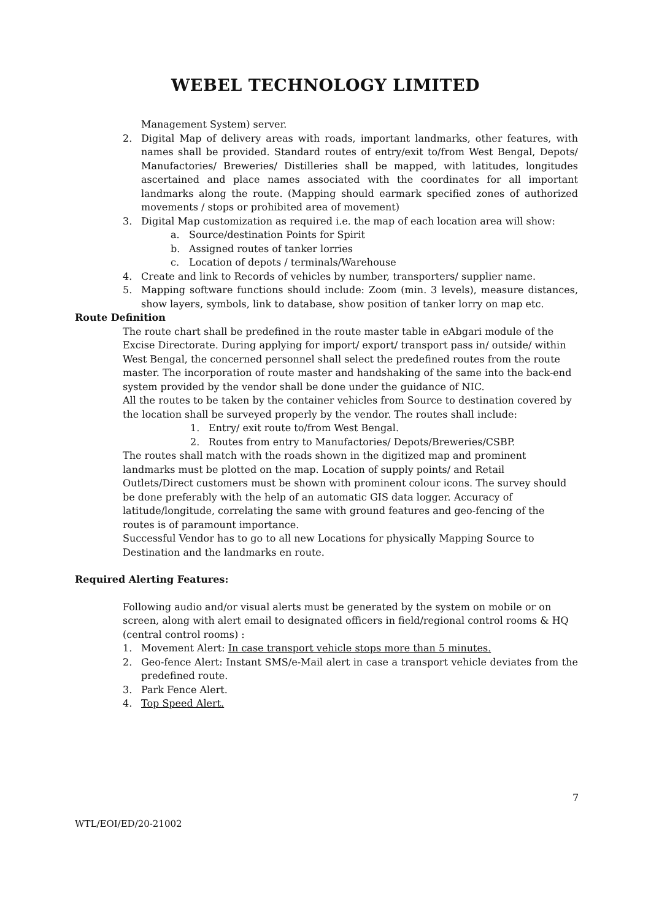WEBEL TECHNOLOGY LIMITED
Management System) server.
2. Digital Map of delivery areas with roads, important landmarks, other features, with names shall be provided. Standard routes of entry/exit to/from West Bengal, Depots/ Manufactories/ Breweries/ Distilleries shall be mapped, with latitudes, longitudes ascertained and place names associated with the coordinates for all important landmarks along the route. (Mapping should earmark specified zones of authorized movements / stops or prohibited area of movement)
3. Digital Map customization as required i.e. the map of each location area will show:
a. Source/destination Points for Spirit
b. Assigned routes of tanker lorries
c. Location of depots / terminals/Warehouse
4. Create and link to Records of vehicles by number, transporters/ supplier name.
5. Mapping software functions should include: Zoom (min. 3 levels), measure distances, show layers, symbols, link to database, show position of tanker lorry on map etc.
Route Definition
The route chart shall be predefined in the route master table in eAbgari module of the Excise Directorate. During applying for import/ export/ transport pass in/ outside/ within West Bengal, the concerned personnel shall select the predefined routes from the route master. The incorporation of route master and handshaking of the same into the back-end system provided by the vendor shall be done under the guidance of NIC.
All the routes to be taken by the container vehicles from Source to destination covered by the location shall be surveyed properly by the vendor. The routes shall include:
1. Entry/ exit route to/from West Bengal.
2. Routes from entry to Manufactories/ Depots/Breweries/CSBP.
The routes shall match with the roads shown in the digitized map and prominent landmarks must be plotted on the map. Location of supply points/ and Retail Outlets/Direct customers must be shown with prominent colour icons. The survey should be done preferably with the help of an automatic GIS data logger. Accuracy of latitude/longitude, correlating the same with ground features and geo-fencing of the routes is of paramount importance.
Successful Vendor has to go to all new Locations for physically Mapping Source to Destination and the landmarks en route.
Required Alerting Features:
Following audio and/or visual alerts must be generated by the system on mobile or on screen, along with alert email to designated officers in field/regional control rooms & HQ (central control rooms) :
1. Movement Alert: In case transport vehicle stops more than 5 minutes.
2. Geo-fence Alert: Instant SMS/e-Mail alert in case a transport vehicle deviates from the predefined route.
3. Park Fence Alert.
4. Top Speed Alert.
7
WTL/EOI/ED/20-21002